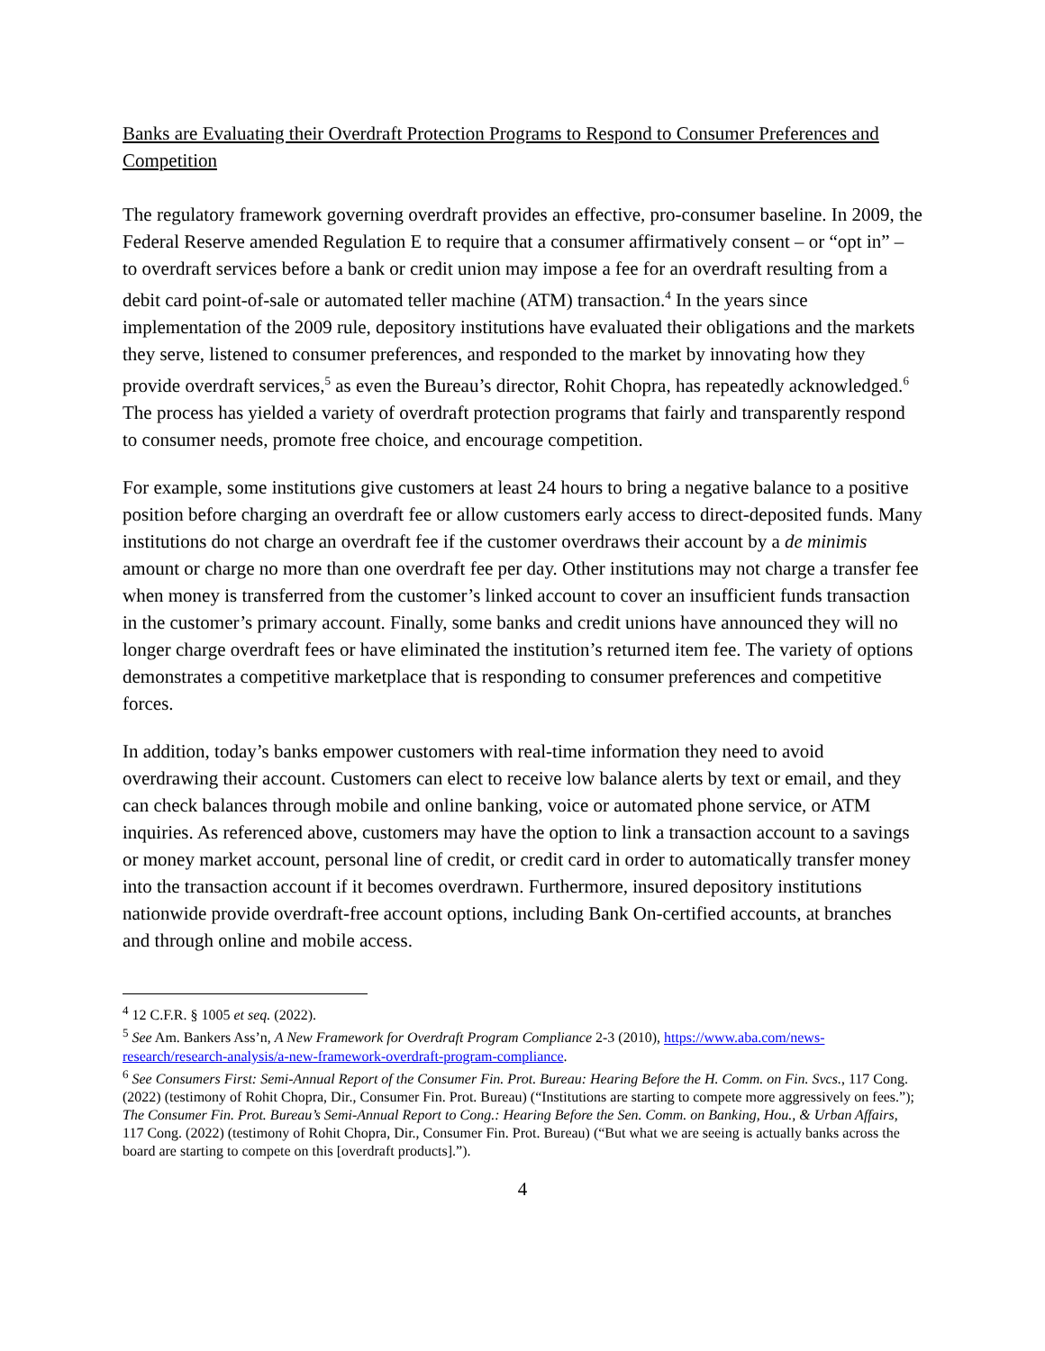Banks are Evaluating their Overdraft Protection Programs to Respond to Consumer Preferences and Competition
The regulatory framework governing overdraft provides an effective, pro-consumer baseline. In 2009, the Federal Reserve amended Regulation E to require that a consumer affirmatively consent – or “opt in” – to overdraft services before a bank or credit union may impose a fee for an overdraft resulting from a debit card point-of-sale or automated teller machine (ATM) transaction.<sup>4</sup> In the years since implementation of the 2009 rule, depository institutions have evaluated their obligations and the markets they serve, listened to consumer preferences, and responded to the market by innovating how they provide overdraft services,<sup>5</sup> as even the Bureau’s director, Rohit Chopra, has repeatedly acknowledged.<sup>6</sup> The process has yielded a variety of overdraft protection programs that fairly and transparently respond to consumer needs, promote free choice, and encourage competition.
For example, some institutions give customers at least 24 hours to bring a negative balance to a positive position before charging an overdraft fee or allow customers early access to direct-deposited funds. Many institutions do not charge an overdraft fee if the customer overdraws their account by a de minimis amount or charge no more than one overdraft fee per day. Other institutions may not charge a transfer fee when money is transferred from the customer’s linked account to cover an insufficient funds transaction in the customer’s primary account. Finally, some banks and credit unions have announced they will no longer charge overdraft fees or have eliminated the institution’s returned item fee. The variety of options demonstrates a competitive marketplace that is responding to consumer preferences and competitive forces.
In addition, today’s banks empower customers with real-time information they need to avoid overdrawing their account. Customers can elect to receive low balance alerts by text or email, and they can check balances through mobile and online banking, voice or automated phone service, or ATM inquiries. As referenced above, customers may have the option to link a transaction account to a savings or money market account, personal line of credit, or credit card in order to automatically transfer money into the transaction account if it becomes overdrawn. Furthermore, insured depository institutions nationwide provide overdraft-free account options, including Bank On-certified accounts, at branches and through online and mobile access.
<sup>4</sup> 12 C.F.R. § 1005 et seq. (2022).
<sup>5</sup> See Am. Bankers Ass’n, A New Framework for Overdraft Program Compliance 2-3 (2010), https://www.aba.com/news-research/research-analysis/a-new-framework-overdraft-program-compliance.
<sup>6</sup> See Consumers First: Semi-Annual Report of the Consumer Fin. Prot. Bureau: Hearing Before the H. Comm. on Fin. Svcs., 117 Cong. (2022) (testimony of Rohit Chopra, Dir., Consumer Fin. Prot. Bureau) (“Institutions are starting to compete more aggressively on fees.”); The Consumer Fin. Prot. Bureau’s Semi-Annual Report to Cong.: Hearing Before the Sen. Comm. on Banking, Hou., & Urban Affairs, 117 Cong. (2022) (testimony of Rohit Chopra, Dir., Consumer Fin. Prot. Bureau) (“But what we are seeing is actually banks across the board are starting to compete on this [overdraft products].”).
4